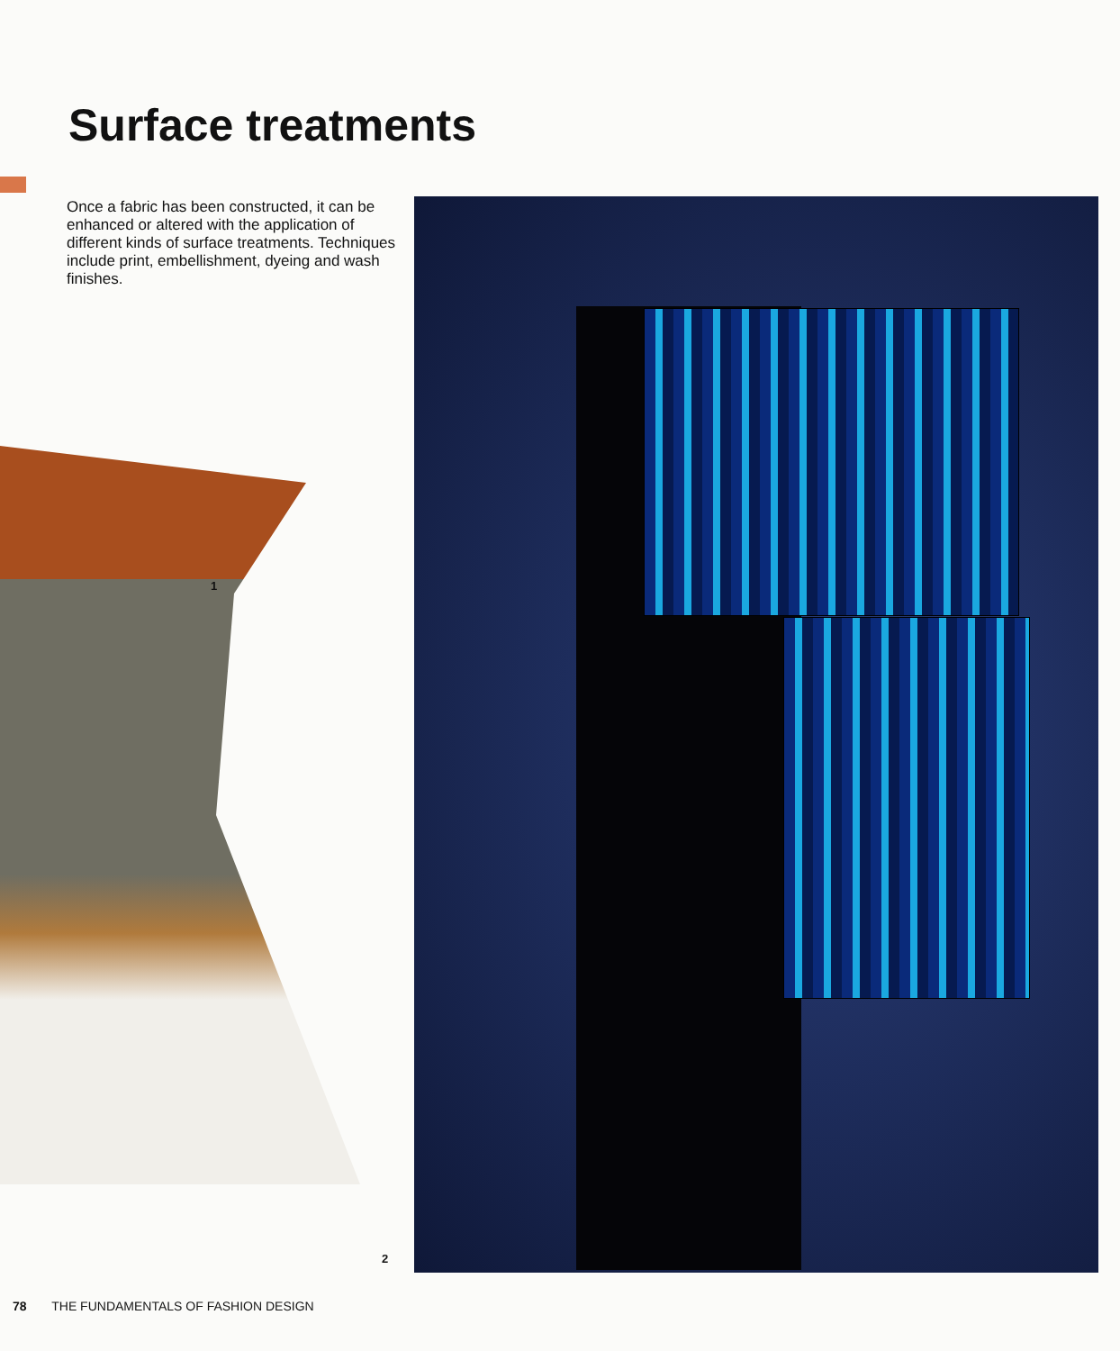Surface treatments
Once a fabric has been constructed, it can be enhanced or altered with the application of different kinds of surface treatments. Techniques include print, embellishment, dyeing and wash finishes.
1
2
78 THE FUNDAMENTALS OF FASHION DESIGN